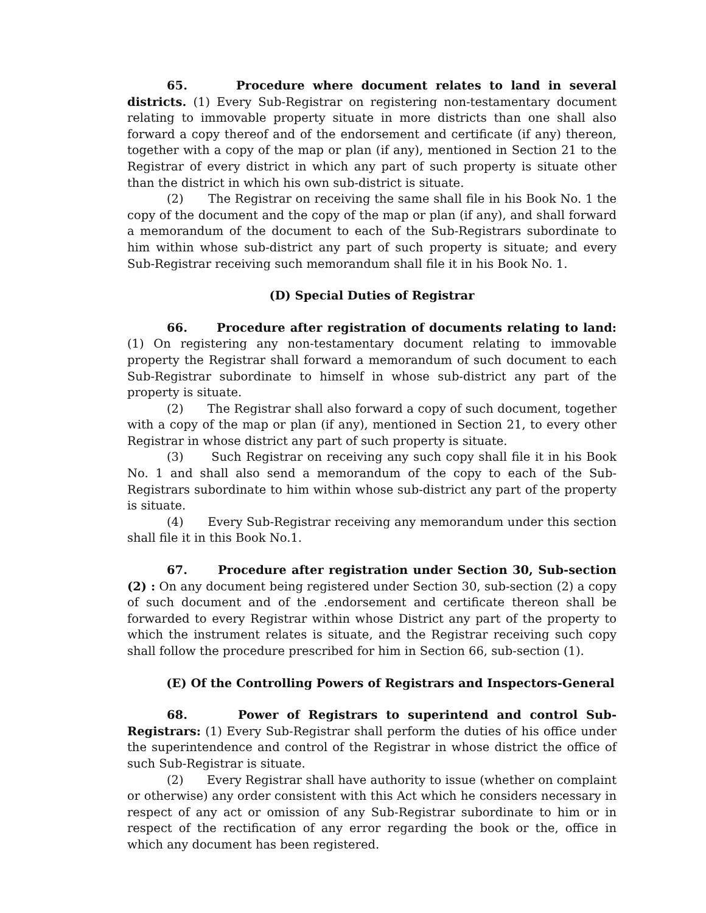65. Procedure where document relates to land in several districts. (1) Every Sub-Registrar on registering non-testamentary document relating to immovable property situate in more districts than one shall also forward a copy thereof and of the endorsement and certificate (if any) thereon, together with a copy of the map or plan (if any), mentioned in Section 21 to the Registrar of every district in which any part of such property is situate other than the district in which his own sub-district is situate.
(2) The Registrar on receiving the same shall file in his Book No. 1 the copy of the document and the copy of the map or plan (if any), and shall forward a memorandum of the document to each of the Sub-Registrars subordinate to him within whose sub-district any part of such property is situate; and every Sub-Registrar receiving such memorandum shall file it in his Book No. 1.
(D) Special Duties of Registrar
66. Procedure after registration of documents relating to land: (1) On registering any non-testamentary document relating to immovable property the Registrar shall forward a memorandum of such document to each Sub-Registrar subordinate to himself in whose sub-district any part of the property is situate.
(2) The Registrar shall also forward a copy of such document, together with a copy of the map or plan (if any), mentioned in Section 21, to every other Registrar in whose district any part of such property is situate.
(3) Such Registrar on receiving any such copy shall file it in his Book No. 1 and shall also send a memorandum of the copy to each of the Sub-Registrars subordinate to him within whose sub-district any part of the property is situate.
(4) Every Sub-Registrar receiving any memorandum under this section shall file it in this Book No.1.
67. Procedure after registration under Section 30, Sub-section (2) : On any document being registered under Section 30, sub-section (2) a copy of such document and of the .endorsement and certificate thereon shall be forwarded to every Registrar within whose District any part of the property to which the instrument relates is situate, and the Registrar receiving such copy shall follow the procedure prescribed for him in Section 66, sub-section (1).
(E) Of the Controlling Powers of Registrars and Inspectors-General
68. Power of Registrars to superintend and control Sub-Registrars: (1) Every Sub-Registrar shall perform the duties of his office under the superintendence and control of the Registrar in whose district the office of such Sub-Registrar is situate.
(2) Every Registrar shall have authority to issue (whether on complaint or otherwise) any order consistent with this Act which he considers necessary in respect of any act or omission of any Sub-Registrar subordinate to him or in respect of the rectification of any error regarding the book or the, office in which any document has been registered.